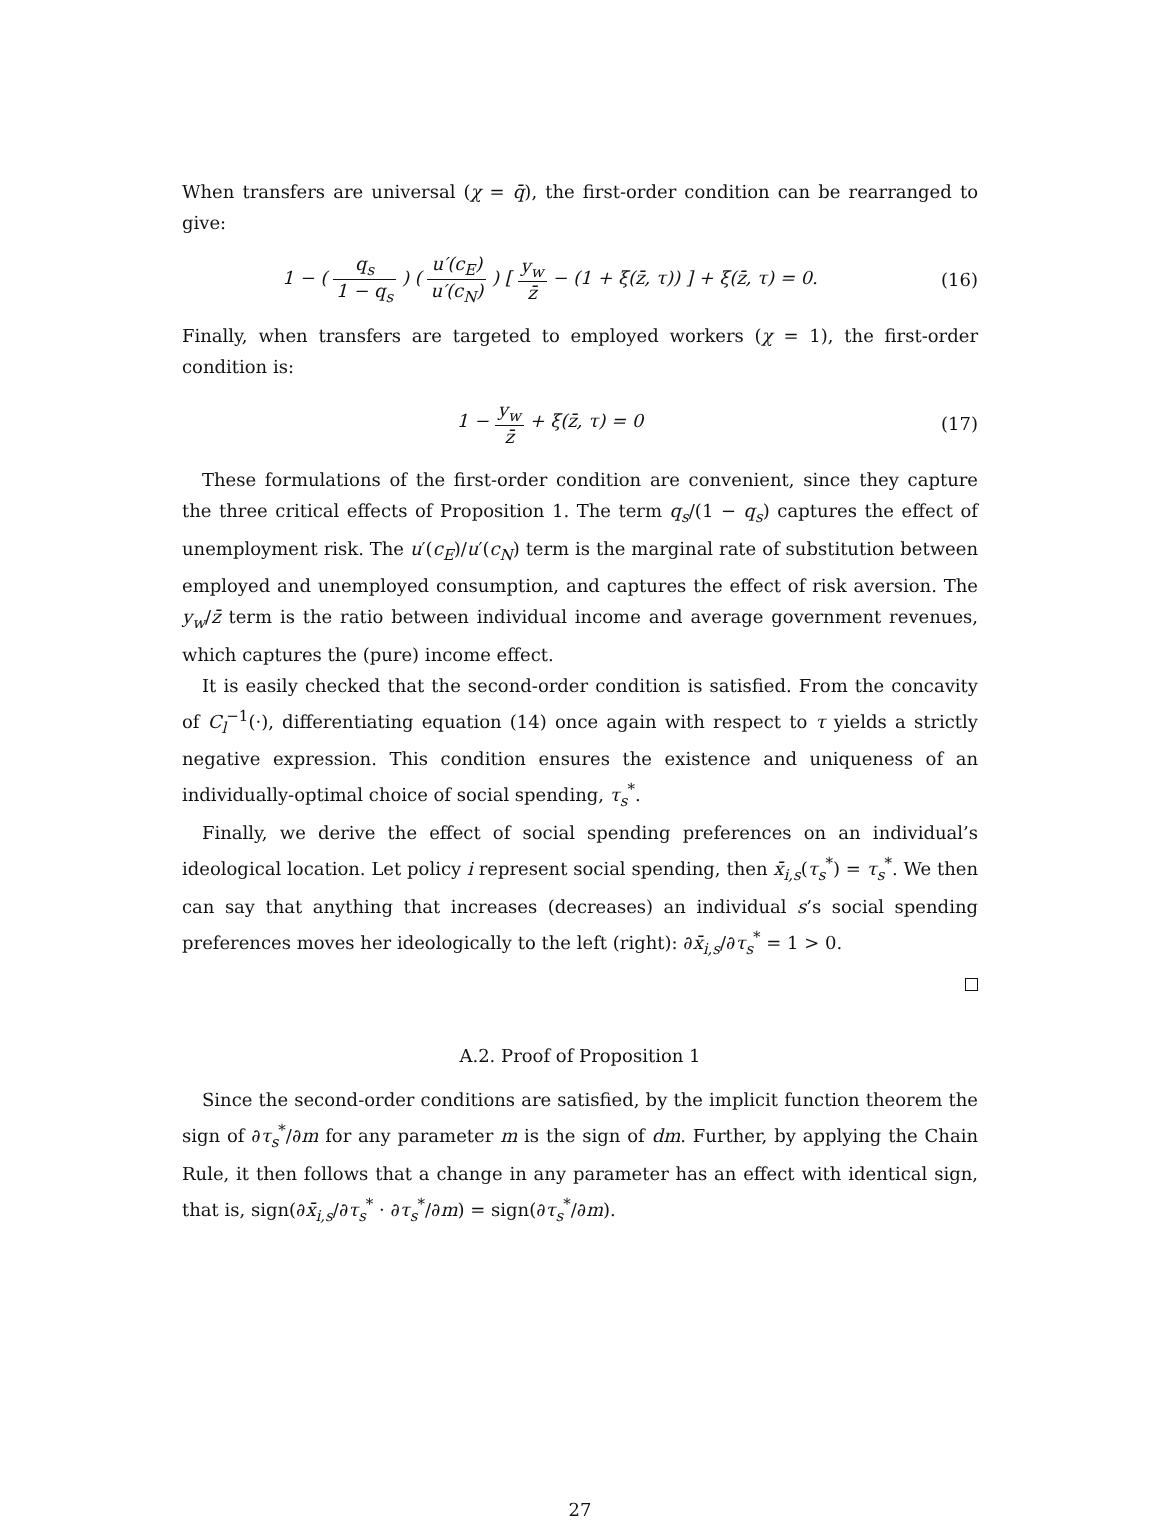When transfers are universal (χ = q̄), the first-order condition can be rearranged to give:
1 − ( q<sub>s</sub> 1 − q<sub>s</sub> ) ( u′(c<sub>E</sub>) u′(c<sub>N</sub>) ) [ y<sub>w</sub> z̄ − (1 + ξ(z̄, τ)) ] + ξ(z̄, τ) = 0.
(16)
Finally, when transfers are targeted to employed workers (χ = 1), the first-order condition is:
1 − y<sub>w</sub> z̄ + ξ(z̄, τ) = 0 (17)
These formulations of the first-order condition are convenient, since they capture the three critical effects of Proposition 1. The term q<sub>s</sub>/(1 − q<sub>s</sub>) captures the effect of unemployment risk. The u′(c<sub>E</sub>)/u′(c<sub>N</sub>) term is the marginal rate of substitution between employed and unemployed consumption, and captures the effect of risk aversion. The y<sub>w</sub>/z̄ term is the ratio between individual income and average government revenues, which captures the (pure) income effect.
It is easily checked that the second-order condition is satisfied. From the concavity of C<sub>l</sub><sup>−1</sup>(·), differentiating equation (14) once again with respect to τ yields a strictly negative expression. This condition ensures the existence and uniqueness of an individually-optimal choice of social spending, τ<sub>s</sub><sup>*</sup>.
Finally, we derive the effect of social spending preferences on an individual’s ideological location. Let policy i represent social spending, then x̄<sub>i,s</sub>(τ<sub>s</sub><sup>*</sup>) = τ<sub>s</sub><sup>*</sup>. We then can say that anything that increases (decreases) an individual s’s social spending preferences moves her ideologically to the left (right): ∂x̄<sub>i,s</sub>/∂τ<sub>s</sub><sup>*</sup> = 1 > 0.
A.2. Proof of Proposition 1
Since the second-order conditions are satisfied, by the implicit function theorem the sign of ∂τ<sub>s</sub><sup>*</sup>/∂m for any parameter m is the sign of dm. Further, by applying the Chain Rule, it then follows that a change in any parameter has an effect with identical sign, that is, sign(∂x̄<sub>i,s</sub>/∂τ<sub>s</sub><sup>*</sup> · ∂τ<sub>s</sub><sup>*</sup>/∂m) = sign(∂τ<sub>s</sub><sup>*</sup>/∂m).
27